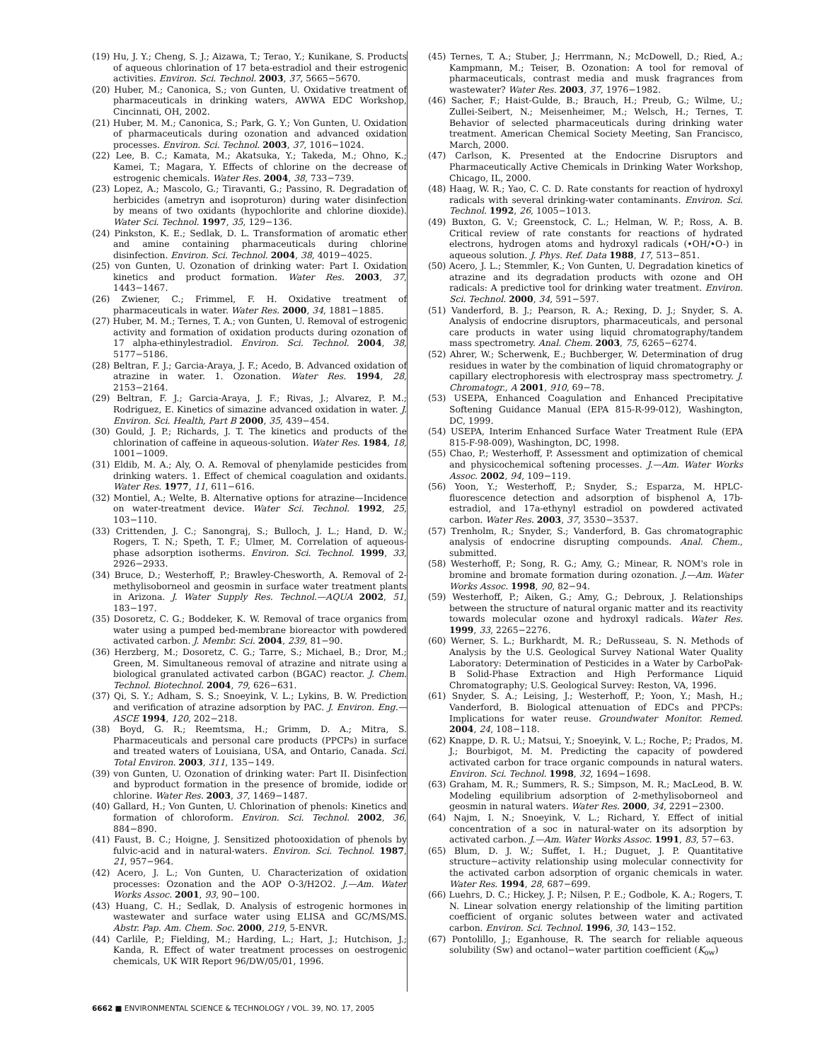(19) Hu, J. Y.; Cheng, S. J.; Aizawa, T.; Terao, Y.; Kunikane, S. Products of aqueous chlorination of 17 beta-estradiol and their estrogenic activities. Environ. Sci. Technol. 2003, 37, 5665−5670.
(20) Huber, M.; Canonica, S.; von Gunten, U. Oxidative treatment of pharmaceuticals in drinking waters, AWWA EDC Workshop, Cincinnati, OH, 2002.
(21) Huber, M. M.; Canonica, S.; Park, G. Y.; Von Gunten, U. Oxidation of pharmaceuticals during ozonation and advanced oxidation processes. Environ. Sci. Technol. 2003, 37, 1016−1024.
(22) Lee, B. C.; Kamata, M.; Akatsuka, Y.; Takeda, M.; Ohno, K.; Kamei, T.; Magara, Y. Effects of chlorine on the decrease of estrogenic chemicals. Water Res. 2004, 38, 733−739.
(23) Lopez, A.; Mascolo, G.; Tiravanti, G.; Passino, R. Degradation of herbicides (ametryn and isoproturon) during water disinfection by means of two oxidants (hypochlorite and chlorine dioxide). Water Sci. Technol. 1997, 35, 129−136.
(24) Pinkston, K. E.; Sedlak, D. L. Transformation of aromatic ether and amine containing pharmaceuticals during chlorine disinfection. Environ. Sci. Technol. 2004, 38, 4019−4025.
(25) von Gunten, U. Ozonation of drinking water: Part I. Oxidation kinetics and product formation. Water Res. 2003, 37, 1443−1467.
(26) Zwiener, C.; Frimmel, F. H. Oxidative treatment of pharmaceuticals in water. Water Res. 2000, 34, 1881−1885.
(27) Huber, M. M.; Ternes, T. A.; von Gunten, U. Removal of estrogenic activity and formation of oxidation products during ozonation of 17 alpha-ethinylestradiol. Environ. Sci. Technol. 2004, 38, 5177−5186.
(28) Beltran, F. J.; Garcia-Araya, J. F.; Acedo, B. Advanced oxidation of atrazine in water. 1. Ozonation. Water Res. 1994, 28, 2153−2164.
(29) Beltran, F. J.; Garcia-Araya, J. F.; Rivas, J.; Alvarez, P. M.; Rodriguez, E. Kinetics of simazine advanced oxidation in water. J. Environ. Sci. Health, Part B 2000, 35, 439−454.
(30) Gould, J. P.; Richards, J. T. The kinetics and products of the chlorination of caffeine in aqueous-solution. Water Res. 1984, 18, 1001−1009.
(31) Eldib, M. A.; Aly, O. A. Removal of phenylamide pesticides from drinking waters. 1. Effect of chemical coagulation and oxidants. Water Res. 1977, 11, 611−616.
(32) Montiel, A.; Welte, B. Alternative options for atrazine—Incidence on water-treatment device. Water Sci. Technol. 1992, 25, 103−110.
(33) Crittenden, J. C.; Sanongraj, S.; Bulloch, J. L.; Hand, D. W.; Rogers, T. N.; Speth, T. F.; Ulmer, M. Correlation of aqueous-phase adsorption isotherms. Environ. Sci. Technol. 1999, 33, 2926−2933.
(34) Bruce, D.; Westerhoff, P.; Brawley-Chesworth, A. Removal of 2-methylisoborneol and geosmin in surface water treatment plants in Arizona. J. Water Supply Res. Technol.—AQUA 2002, 51, 183−197.
(35) Dosoretz, C. G.; Boddeker, K. W. Removal of trace organics from water using a pumped bed-membrane bioreactor with powdered activated carbon. J. Membr. Sci. 2004, 239, 81−90.
(36) Herzberg, M.; Dosoretz, C. G.; Tarre, S.; Michael, B.; Dror, M.; Green, M. Simultaneous removal of atrazine and nitrate using a biological granulated activated carbon (BGAC) reactor. J. Chem. Technol. Biotechnol. 2004, 79, 626−631.
(37) Qi, S. Y.; Adham, S. S.; Snoeyink, V. L.; Lykins, B. W. Prediction and verification of atrazine adsorption by PAC. J. Environ. Eng.—ASCE 1994, 120, 202−218.
(38) Boyd, G. R.; Reemtsma, H.; Grimm, D. A.; Mitra, S. Pharmaceuticals and personal care products (PPCPs) in surface and treated waters of Louisiana, USA, and Ontario, Canada. Sci. Total Environ. 2003, 311, 135−149.
(39) von Gunten, U. Ozonation of drinking water: Part II. Disinfection and byproduct formation in the presence of bromide, iodide or chlorine. Water Res. 2003, 37, 1469−1487.
(40) Gallard, H.; Von Gunten, U. Chlorination of phenols: Kinetics and formation of chloroform. Environ. Sci. Technol. 2002, 36, 884−890.
(41) Faust, B. C.; Hoigne, J. Sensitized photooxidation of phenols by fulvic-acid and in natural-waters. Environ. Sci. Technol. 1987, 21, 957−964.
(42) Acero, J. L.; Von Gunten, U. Characterization of oxidation processes: Ozonation and the AOP O-3/H2O2. J.—Am. Water Works Assoc. 2001, 93, 90−100.
(43) Huang, C. H.; Sedlak, D. Analysis of estrogenic hormones in wastewater and surface water using ELISA and GC/MS/MS. Abstr. Pap. Am. Chem. Soc. 2000, 219, 5-ENVR.
(44) Carlile, P.; Fielding, M.; Harding, L.; Hart, J.; Hutchison, J.; Kanda, R. Effect of water treatment processes on oestrogenic chemicals, UK WIR Report 96/DW/05/01, 1996.
(45) Ternes, T. A.; Stuber, J.; Herrmann, N.; McDowell, D.; Ried, A.; Kampmann, M.; Teiser, B. Ozonation: A tool for removal of pharmaceuticals, contrast media and musk fragrances from wastewater? Water Res. 2003, 37, 1976−1982.
(46) Sacher, F.; Haist-Gulde, B.; Brauch, H.; Preub, G.; Wilme, U.; Zullei-Seibert, N.; Meisenheimer, M.; Welsch, H.; Ternes, T. Behavior of selected pharmaceuticals during drinking water treatment. American Chemical Society Meeting, San Francisco, March, 2000.
(47) Carlson, K. Presented at the Endocrine Disruptors and Pharmaceutically Active Chemicals in Drinking Water Workshop, Chicago, IL, 2000.
(48) Haag, W. R.; Yao, C. C. D. Rate constants for reaction of hydroxyl radicals with several drinking-water contaminants. Environ. Sci. Technol. 1992, 26, 1005−1013.
(49) Buxton, G. V.; Greenstock, C. L.; Helman, W. P.; Ross, A. B. Critical review of rate constants for reactions of hydrated electrons, hydrogen atoms and hydroxyl radicals (•OH/•O-) in aqueous solution. J. Phys. Ref. Data 1988, 17, 513−851.
(50) Acero, J. L.; Stemmler, K.; Von Gunten, U. Degradation kinetics of atrazine and its degradation products with ozone and OH radicals: A predictive tool for drinking water treatment. Environ. Sci. Technol. 2000, 34, 591−597.
(51) Vanderford, B. J.; Pearson, R. A.; Rexing, D. J.; Snyder, S. A. Analysis of endocrine disruptors, pharmaceuticals, and personal care products in water using liquid chromatography/tandem mass spectrometry. Anal. Chem. 2003, 75, 6265−6274.
(52) Ahrer, W.; Scherwenk, E.; Buchberger, W. Determination of drug residues in water by the combination of liquid chromatography or capillary electrophoresis with electrospray mass spectrometry. J. Chromatogr., A 2001, 910, 69−78.
(53) USEPA, Enhanced Coagulation and Enhanced Precipitative Softening Guidance Manual (EPA 815-R-99-012), Washington, DC, 1999.
(54) USEPA, Interim Enhanced Surface Water Treatment Rule (EPA 815-F-98-009), Washington, DC, 1998.
(55) Chao, P.; Westerhoff, P. Assessment and optimization of chemical and physicochemical softening processes. J.—Am. Water Works Assoc. 2002, 94, 109−119.
(56) Yoon, Y.; Westerhoff, P.; Snyder, S.; Esparza, M. HPLC-fluorescence detection and adsorption of bisphenol A, 17b-estradiol, and 17a-ethynyl estradiol on powdered activated carbon. Water Res. 2003, 37, 3530−3537.
(57) Trenholm, R.; Snyder, S.; Vanderford, B. Gas chromatographic analysis of endocrine disrupting compounds. Anal. Chem., submitted.
(58) Westerhoff, P.; Song, R. G.; Amy, G.; Minear, R. NOM's role in bromine and bromate formation during ozonation. J.—Am. Water Works Assoc. 1998, 90, 82−94.
(59) Westerhoff, P.; Aiken, G.; Amy, G.; Debroux, J. Relationships between the structure of natural organic matter and its reactivity towards molecular ozone and hydroxyl radicals. Water Res. 1999, 33, 2265−2276.
(60) Werner, S. L.; Burkhardt, M. R.; DeRusseau, S. N. Methods of Analysis by the U.S. Geological Survey National Water Quality Laboratory: Determination of Pesticides in a Water by CarboPak-B Solid-Phase Extraction and High Performance Liquid Chromatography; U.S. Geological Survey: Reston, VA, 1996.
(61) Snyder, S. A.; Leising, J.; Westerhoff, P.; Yoon, Y.; Mash, H.; Vanderford, B. Biological attenuation of EDCs and PPCPs: Implications for water reuse. Groundwater Monitor. Remed. 2004, 24, 108−118.
(62) Knappe, D. R. U.; Matsui, Y.; Snoeyink, V. L.; Roche, P.; Prados, M. J.; Bourbigot, M. M. Predicting the capacity of powdered activated carbon for trace organic compounds in natural waters. Environ. Sci. Technol. 1998, 32, 1694−1698.
(63) Graham, M. R.; Summers, R. S.; Simpson, M. R.; MacLeod, B. W. Modeling equilibrium adsorption of 2-methylisoborneol and geosmin in natural waters. Water Res. 2000, 34, 2291−2300.
(64) Najm, I. N.; Snoeyink, V. L.; Richard, Y. Effect of initial concentration of a soc in natural-water on its adsorption by activated carbon. J.—Am. Water Works Assoc. 1991, 83, 57−63.
(65) Blum, D. J. W.; Suffet, I. H.; Duguet, J. P. Quantitative structure−activity relationship using molecular connectivity for the activated carbon adsorption of organic chemicals in water. Water Res. 1994, 28, 687−699.
(66) Luehrs, D. C.; Hickey, J. P.; Nilsen, P. E.; Godbole, K. A.; Rogers, T. N. Linear solvation energy relationship of the limiting partition coefficient of organic solutes between water and activated carbon. Environ. Sci. Technol. 1996, 30, 143−152.
(67) Pontolillo, J.; Eganhouse, R. The search for reliable aqueous solubility (Sw) and octanol−water partition coefficient (K<sub>ow</sub>)
6662 ■ ENVIRONMENTAL SCIENCE & TECHNOLOGY / VOL. 39, NO. 17, 2005